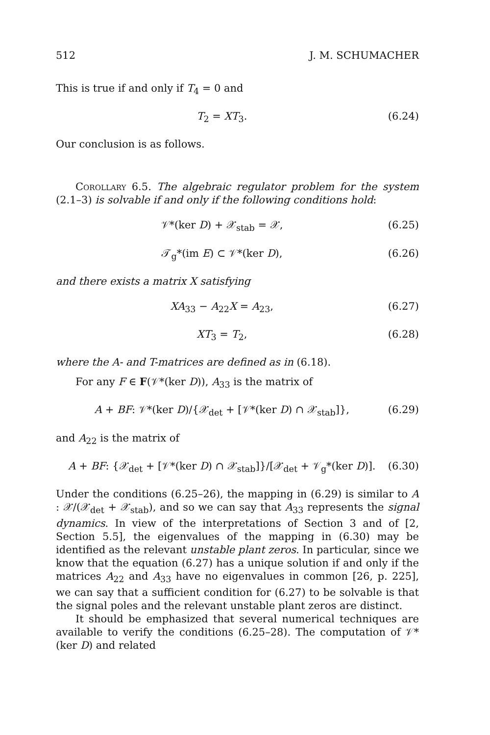512 J. M. SCHUMACHER
This is true if and only if T<sub>4</sub> = 0 and
T<sub>2</sub> = XT<sub>3</sub>. (6.24)
Our conclusion is as follows.
Corollary 6.5. The algebraic regulator problem for the system (2.1–3) is solvable if and only if the following conditions hold:
𝒱*(ker D) + 𝒳<sub>stab</sub> = 𝒳, (6.25)
𝒯<sub>g</sub>*(im E) ⊂ 𝒱*(ker D), (6.26)
and there exists a matrix X satisfying
XA<sub>33</sub> − A<sub>22</sub>X = A<sub>23</sub>, (6.27)
XT<sub>3</sub> = T<sub>2</sub>, (6.28)
where the A- and T-matrices are defined as in (6.18).
For any F ∈ F(𝒱*(ker D)), A<sub>33</sub> is the matrix of
A + BF: 𝒱*(ker D)/{𝒳<sub>det</sub> + [𝒱*(ker D) ∩ 𝒳<sub>stab</sub>]}, (6.29)
and A<sub>22</sub> is the matrix of
A + BF: {𝒳<sub>det</sub> + [𝒱*(ker D) ∩ 𝒳<sub>stab</sub>]}/[𝒳<sub>det</sub> + 𝒱<sub>g</sub>*(ker D)]. (6.30)
Under the conditions (6.25–26), the mapping in (6.29) is similar to A : 𝒳/(𝒳<sub>det</sub> + 𝒳<sub>stab</sub>), and so we can say that A<sub>33</sub> represents the signal dynamics. In view of the interpretations of Section 3 and of [2, Section 5.5], the eigenvalues of the mapping in (6.30) may be identified as the relevant unstable plant zeros. In particular, since we know that the equation (6.27) has a unique solution if and only if the matrices A<sub>22</sub> and A<sub>33</sub> have no eigenvalues in common [26, p. 225], we can say that a sufficient condition for (6.27) to be solvable is that the signal poles and the relevant unstable plant zeros are distinct.
It should be emphasized that several numerical techniques are available to verify the conditions (6.25–28). The computation of 𝒱*(ker D) and related